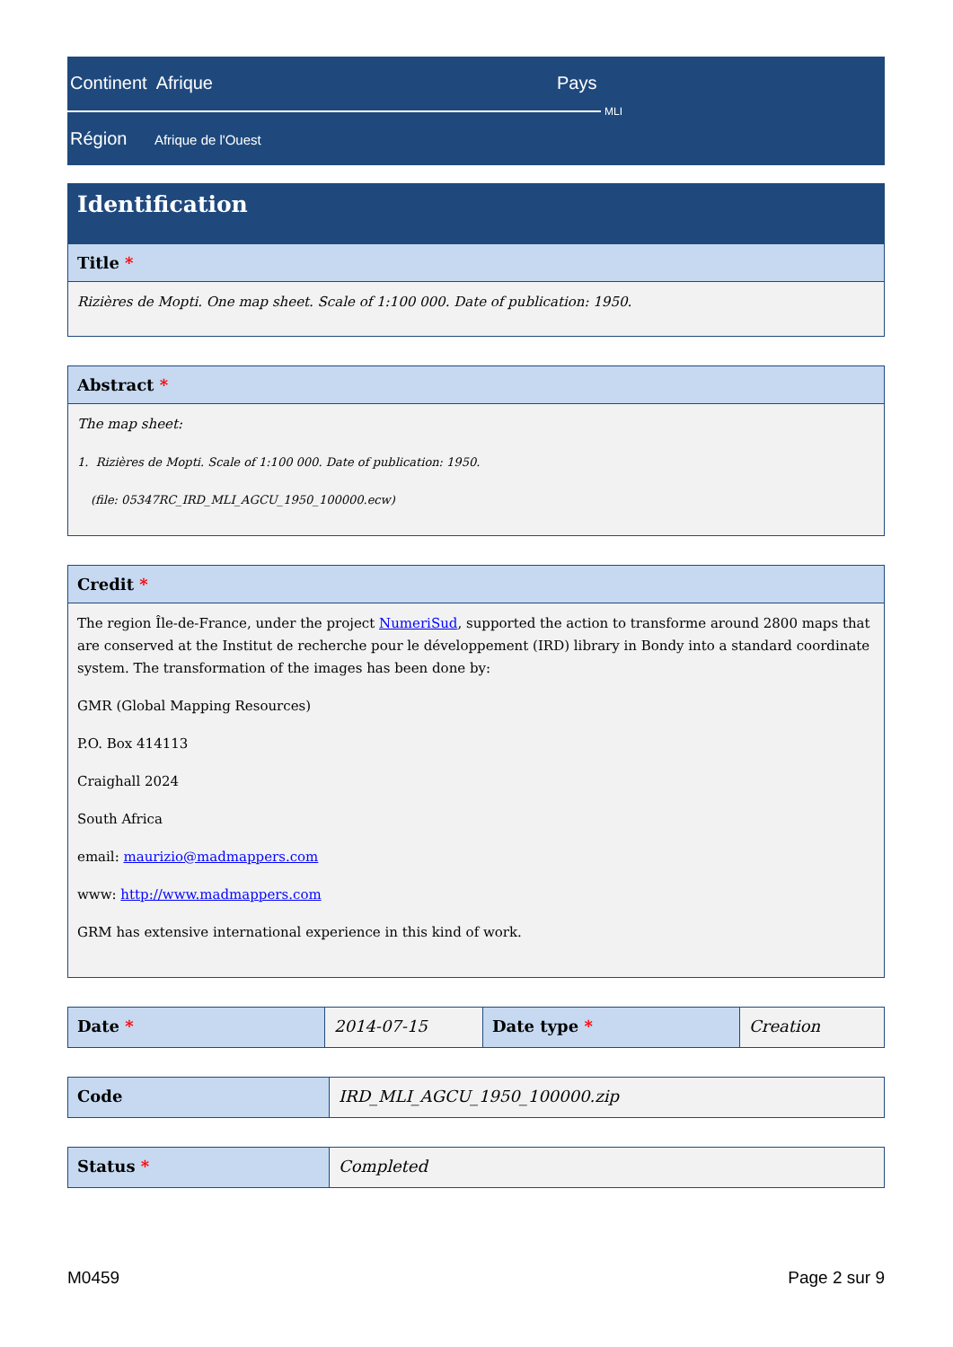Continent Afrique Pays
MLI
Région Afrique de l'Ouest
Identification
Title *
Rizières de Mopti. One map sheet. Scale of 1:100 000. Date of publication: 1950.
Abstract *
The map sheet:
1. Rizières de Mopti. Scale of 1:100 000. Date of publication: 1950.
(file: 05347RC_IRD_MLI_AGCU_1950_100000.ecw)
Credit *
The region Île-de-France, under the project NumeriSud, supported the action to transforme around 2800 maps that are conserved at the Institut de recherche pour le développement (IRD) library in Bondy into a standard coordinate system. The transformation of the images has been done by:
GMR (Global Mapping Resources)
P.O. Box 414113
Craighall 2024
South Africa
email: maurizio@madmappers.com
www: http://www.madmappers.com
GRM has extensive international experience in this kind of work.
| Date * | 2014-07-15 | Date type * | Creation |
| Code | IRD_MLI_AGCU_1950_100000.zip |
| Status * | Completed |
M0459 Page 2 sur 9